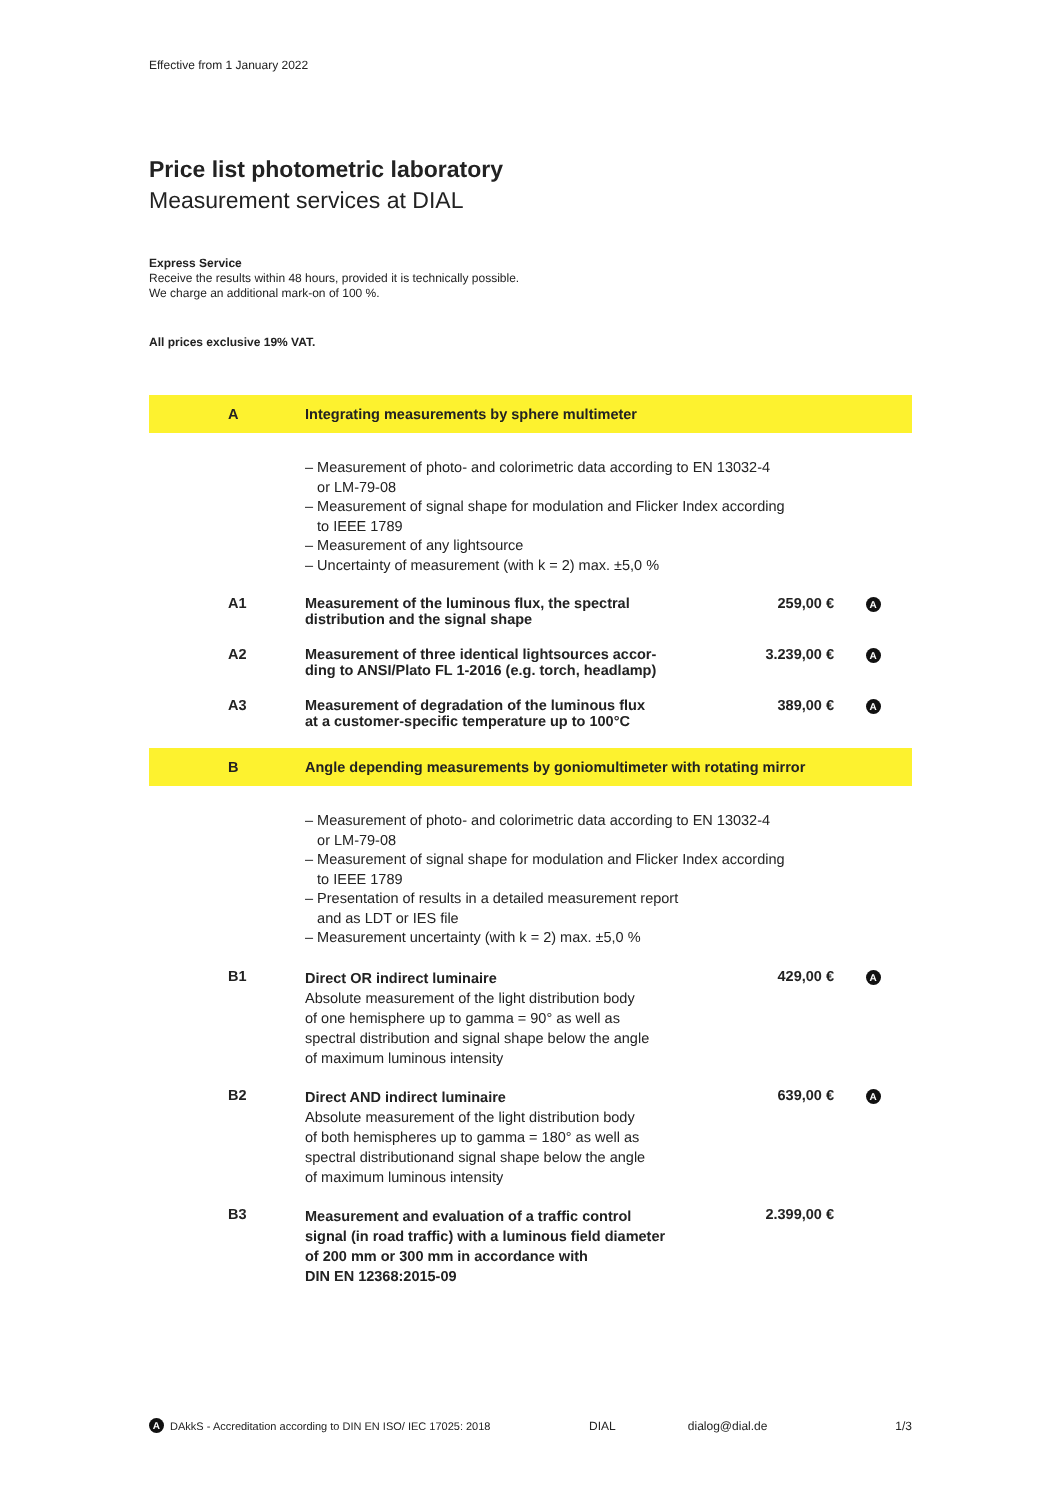Effective from 1 January 2022
Price list photometric laboratory
Measurement services at DIAL
Express Service
Receive the results within 48 hours, provided it is technically possible.
We charge an additional mark-on of 100 %.
All prices exclusive 19% VAT.
| A | Integrating measurements by sphere multimeter | | |
| | – Measurement of photo- and colorimetric data according to EN 13032-4 or LM-79-08 – Measurement of signal shape for modulation and Flicker Index according to IEEE 1789 – Measurement of any lightsource – Uncertainty of measurement (with k = 2) max. ±5,0 % | | |
| A1 | Measurement of the luminous flux, the spectral distribution and the signal shape | 259,00 € | A |
| A2 | Measurement of three identical lightsources accor- ding to ANSI/Plato FL 1-2016 (e.g. torch, headlamp) | 3.239,00 € | A |
| A3 | Measurement of degradation of the luminous flux at a customer-specific temperature up to 100°C | 389,00 € | A |
| B | Angle depending measurements by goniomultimeter with rotating mirror | | |
| | – Measurement of photo- and colorimetric data according to EN 13032-4 or LM-79-08 – Measurement of signal shape for modulation and Flicker Index according to IEEE 1789 – Presentation of results in a detailed measurement report and as LDT or IES file – Measurement uncertainty (with k = 2) max. ±5,0 % | | |
| B1 | Direct OR indirect luminaire Absolute measurement of the light distribution body of one hemisphere up to gamma = 90° as well as spectral distribution and signal shape below the angle of maximum luminous intensity | 429,00 € | A |
| B2 | Direct AND indirect luminaire Absolute measurement of the light distribution body of both hemispheres up to gamma = 180° as well as spectral distributionand signal shape below the angle of maximum luminous intensity | 639,00 € | A |
| B3 | Measurement and evaluation of a traffic control signal (in road traffic) with a luminous field diameter of 200 mm or 300 mm in accordance with DIN EN 12368:2015-09 | 2.399,00 € | |
A DAkkS - Accreditation according to DIN EN ISO/ IEC 17025: 2018 DIAL dialog@dial.de 1/3